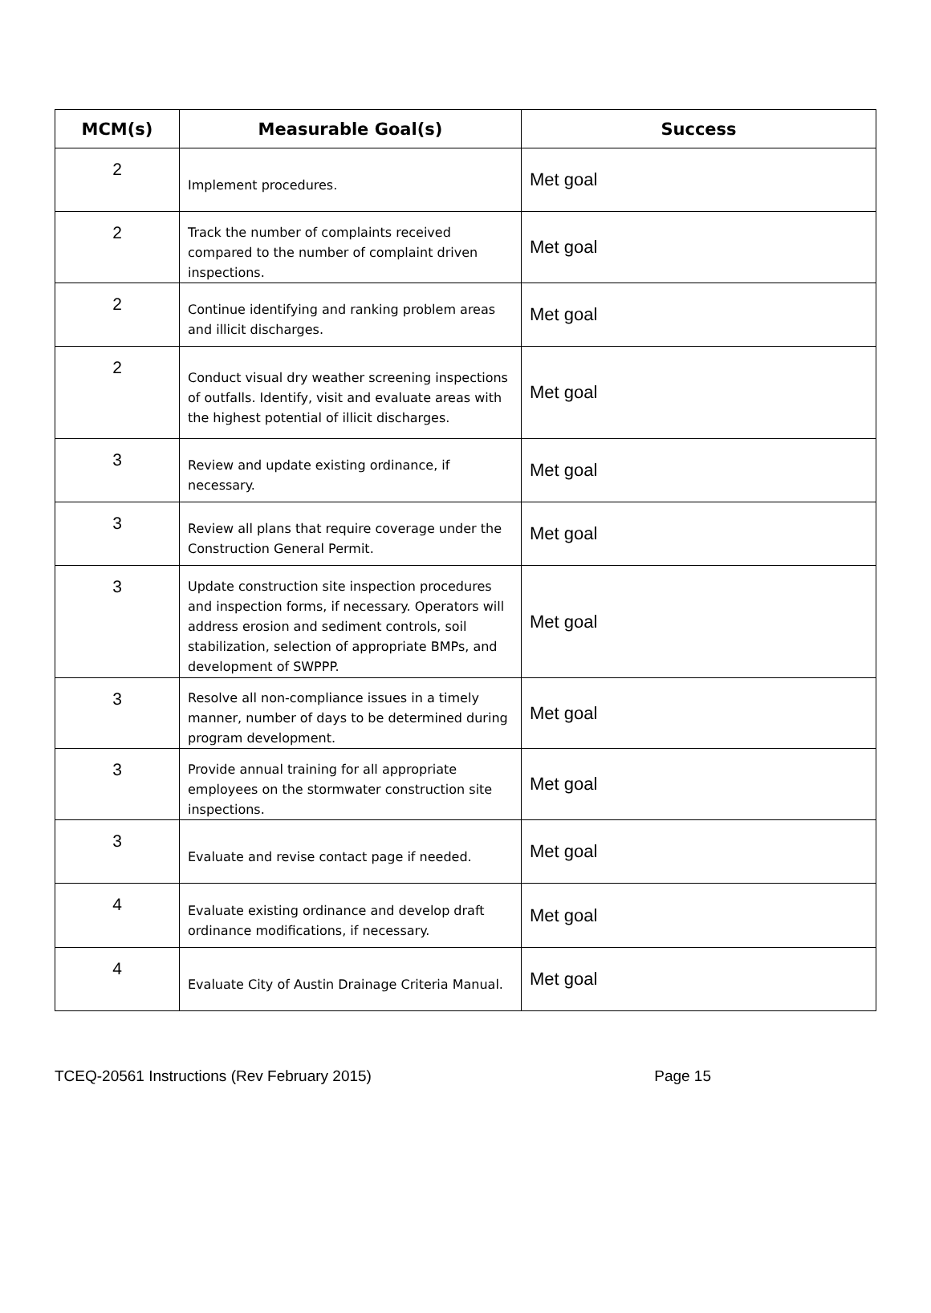| MCM(s) | Measurable Goal(s) | Success |
| --- | --- | --- |
| 2 | Implement procedures. | Met goal |
| 2 | Track the number of complaints received compared to the number of complaint driven inspections. | Met goal |
| 2 | Continue identifying and ranking problem areas and illicit discharges. | Met goal |
| 2 | Conduct visual dry weather screening inspections of outfalls. Identify, visit and evaluate areas with the highest potential of illicit discharges. | Met goal |
| 3 | Review and update existing ordinance, if necessary. | Met goal |
| 3 | Review all plans that require coverage under the Construction General Permit. | Met goal |
| 3 | Update construction site inspection procedures and inspection forms, if necessary. Operators will address erosion and sediment controls, soil stabilization, selection of appropriate BMPs, and development of SWPPP. | Met goal |
| 3 | Resolve all non-compliance issues in a timely manner, number of days to be determined during program development. | Met goal |
| 3 | Provide annual training for all appropriate employees on the stormwater construction site inspections. | Met goal |
| 3 | Evaluate and revise contact page if needed. | Met goal |
| 4 | Evaluate existing ordinance and develop draft ordinance modifications, if necessary. | Met goal |
| 4 | Evaluate City of Austin Drainage Criteria Manual. | Met goal |
TCEQ-20561 Instructions (Rev February 2015) Page 15